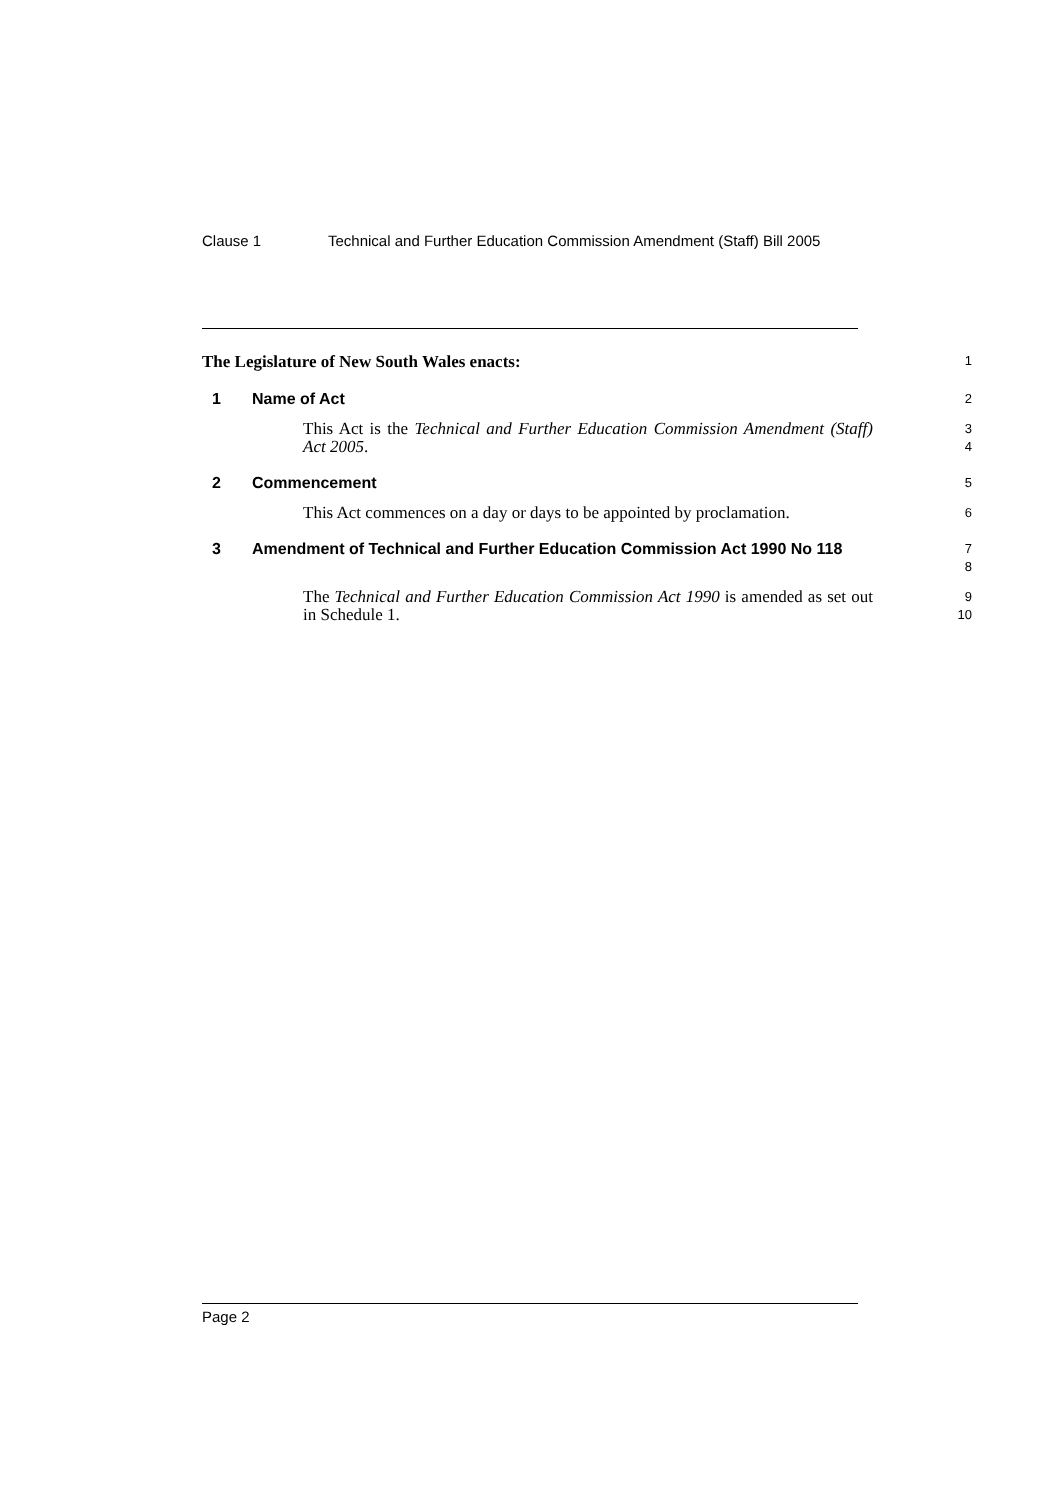Clause 1 Technical and Further Education Commission Amendment (Staff) Bill 2005
The Legislature of New South Wales enacts:
1
1 Name of Act
2
This Act is the Technical and Further Education Commission Amendment (Staff) Act 2005.
3
4
2 Commencement
5
This Act commences on a day or days to be appointed by proclamation.
6
3 Amendment of Technical and Further Education Commission Act 1990 No 118
7
8
The Technical and Further Education Commission Act 1990 is amended as set out in Schedule 1.
9
10
Page 2